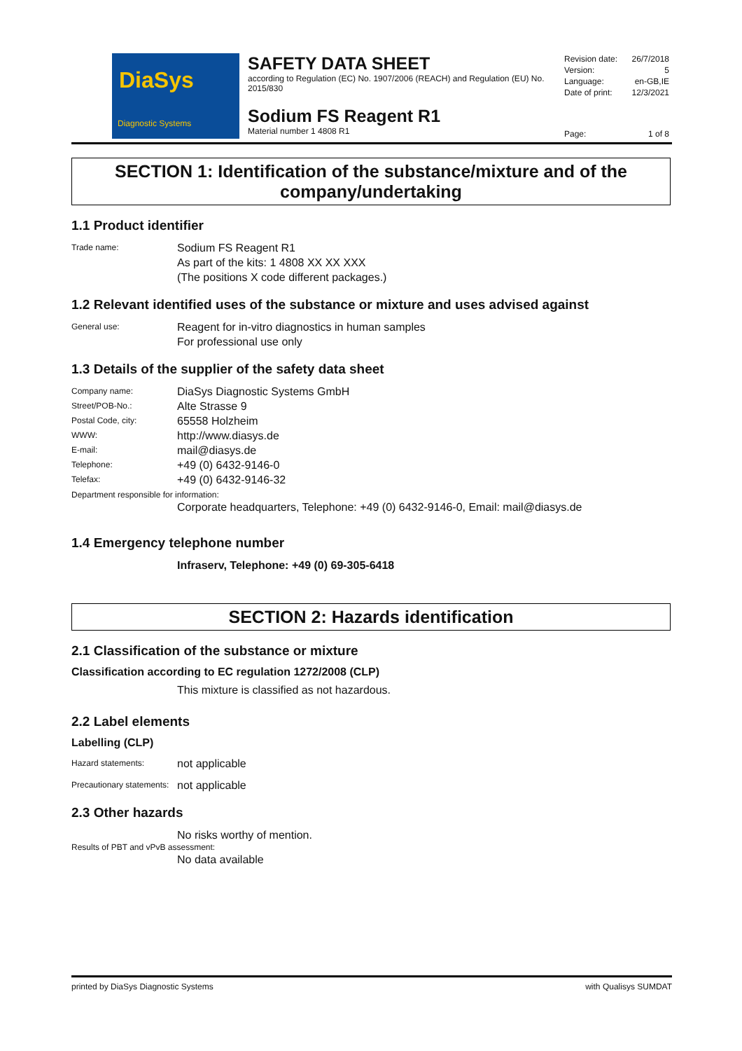DiaSys
Diagnostic Systems
SAFETY DATA SHEET
according to Regulation (EC) No. 1907/2006 (REACH) and Regulation (EU) No. 2015/830
Sodium FS Reagent R1
Material number 1 4808 R1
Revision date: 26/7/2018
Version: 5
Language: en-GB,IE
Date of print: 12/3/2021
Page: 1 of 8
SECTION 1: Identification of the substance/mixture and of the company/undertaking
1.1 Product identifier
Trade name:
Sodium FS Reagent R1
As part of the kits: 1 4808 XX XX XXX
(The positions X code different packages.)
1.2 Relevant identified uses of the substance or mixture and uses advised against
General use:
Reagent for in-vitro diagnostics in human samples
For professional use only
1.3 Details of the supplier of the safety data sheet
Company name:
DiaSys Diagnostic Systems GmbH
Street/POB-No.:
Alte Strasse 9
Postal Code, city:
65558 Holzheim
WWW:
http://www.diasys.de
E-mail:
mail@diasys.de
Telephone:
+49 (0) 6432-9146-0
Telefax:
+49 (0) 6432-9146-32
Department responsible for information:
Corporate headquarters, Telephone: +49 (0) 6432-9146-0, Email: mail@diasys.de
1.4 Emergency telephone number
Infraserv, Telephone: +49 (0) 69-305-6418
SECTION 2: Hazards identification
2.1 Classification of the substance or mixture
Classification according to EC regulation 1272/2008 (CLP)
This mixture is classified as not hazardous.
2.2 Label elements
Labelling (CLP)
Hazard statements:
not applicable
Precautionary statements:
not applicable
2.3 Other hazards
No risks worthy of mention.
Results of PBT and vPvB assessment:
No data available
printed by DiaSys Diagnostic Systems with Qualisys SUMDAT